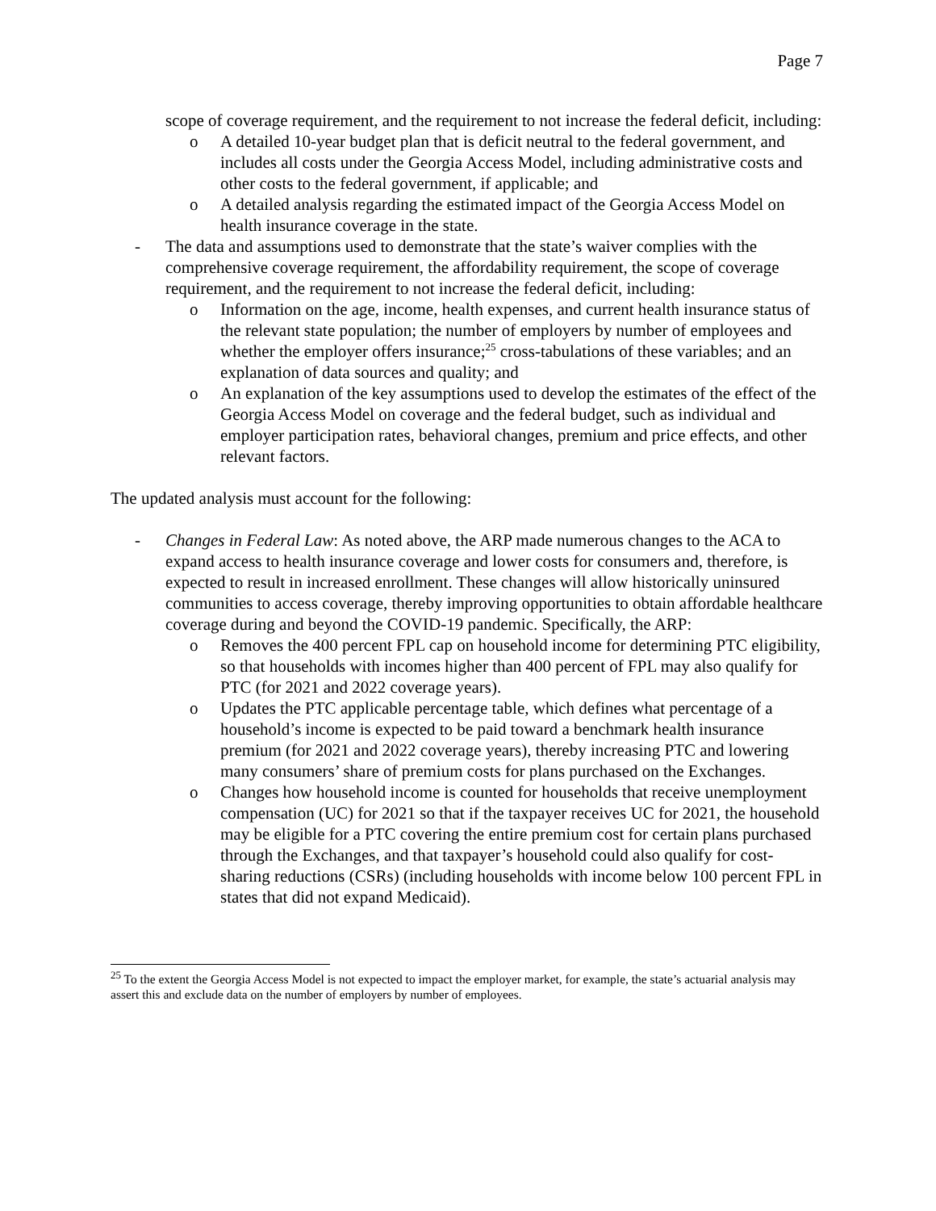Page 7
scope of coverage requirement, and the requirement to not increase the federal deficit, including:
o A detailed 10-year budget plan that is deficit neutral to the federal government, and includes all costs under the Georgia Access Model, including administrative costs and other costs to the federal government, if applicable; and
o A detailed analysis regarding the estimated impact of the Georgia Access Model on health insurance coverage in the state.
- The data and assumptions used to demonstrate that the state’s waiver complies with the comprehensive coverage requirement, the affordability requirement, the scope of coverage requirement, and the requirement to not increase the federal deficit, including:
o Information on the age, income, health expenses, and current health insurance status of the relevant state population; the number of employers by number of employees and whether the employer offers insurance;<sup>25</sup> cross-tabulations of these variables; and an explanation of data sources and quality; and
o An explanation of the key assumptions used to develop the estimates of the effect of the Georgia Access Model on coverage and the federal budget, such as individual and employer participation rates, behavioral changes, premium and price effects, and other relevant factors.
The updated analysis must account for the following:
- Changes in Federal Law: As noted above, the ARP made numerous changes to the ACA to expand access to health insurance coverage and lower costs for consumers and, therefore, is expected to result in increased enrollment. These changes will allow historically uninsured communities to access coverage, thereby improving opportunities to obtain affordable healthcare coverage during and beyond the COVID-19 pandemic. Specifically, the ARP:
o Removes the 400 percent FPL cap on household income for determining PTC eligibility, so that households with incomes higher than 400 percent of FPL may also qualify for PTC (for 2021 and 2022 coverage years).
o Updates the PTC applicable percentage table, which defines what percentage of a household’s income is expected to be paid toward a benchmark health insurance premium (for 2021 and 2022 coverage years), thereby increasing PTC and lowering many consumers’ share of premium costs for plans purchased on the Exchanges.
o Changes how household income is counted for households that receive unemployment compensation (UC) for 2021 so that if the taxpayer receives UC for 2021, the household may be eligible for a PTC covering the entire premium cost for certain plans purchased through the Exchanges, and that taxpayer’s household could also qualify for cost-sharing reductions (CSRs) (including households with income below 100 percent FPL in states that did not expand Medicaid).
<sup>25</sup> To the extent the Georgia Access Model is not expected to impact the employer market, for example, the state’s actuarial analysis may assert this and exclude data on the number of employers by number of employees.